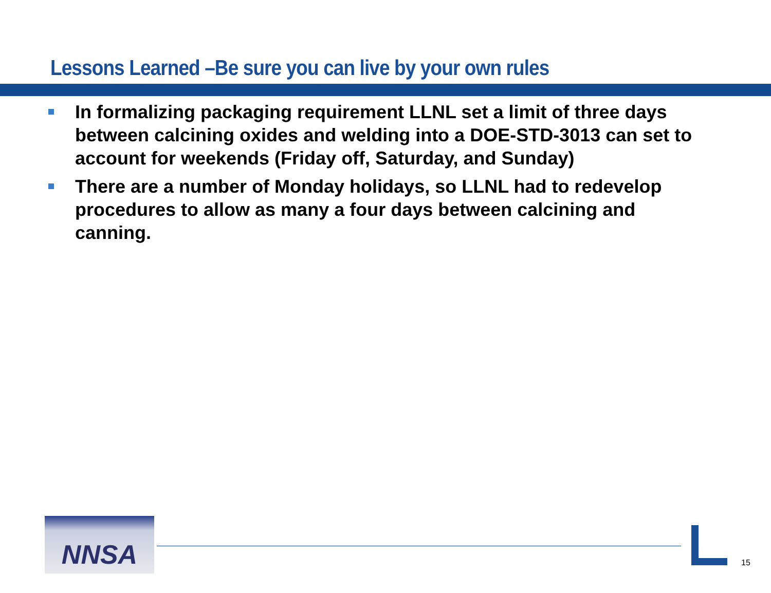Lessons Learned –Be sure you can live by your own rules
In formalizing packaging requirement LLNL set a limit of three days between calcining oxides and welding into a DOE-STD-3013 can set to account for weekends (Friday off, Saturday, and Sunday)
There are a number of Monday holidays, so LLNL had to redevelop procedures to allow as many a four days between calcining and canning.
NNSA
15